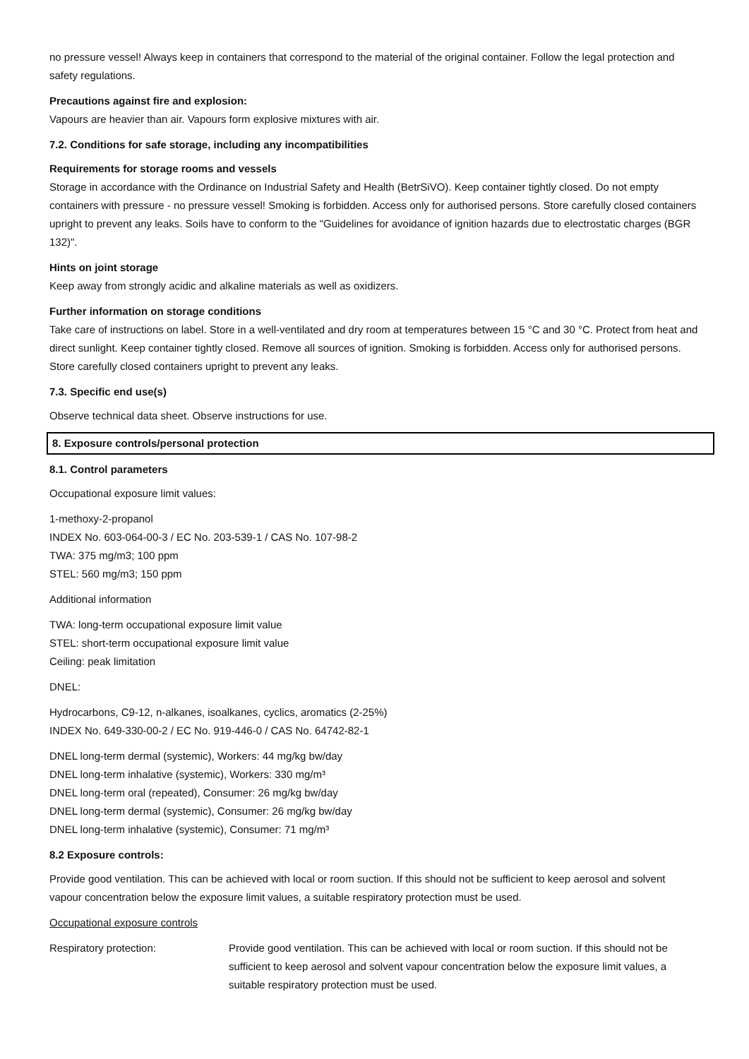no pressure vessel! Always keep in containers that correspond to the material of the original container. Follow the legal protection and safety regulations.
Precautions against fire and explosion:
Vapours are heavier than air. Vapours form explosive mixtures with air.
7.2. Conditions for safe storage, including any incompatibilities
Requirements for storage rooms and vessels
Storage in accordance with the Ordinance on Industrial Safety and Health (BetrSiVO). Keep container tightly closed. Do not empty containers with pressure - no pressure vessel! Smoking is forbidden. Access only for authorised persons. Store carefully closed containers upright to prevent any leaks. Soils have to conform to the "Guidelines for avoidance of ignition hazards due to electrostatic charges (BGR 132)".
Hints on joint storage
Keep away from strongly acidic and alkaline materials as well as oxidizers.
Further information on storage conditions
Take care of instructions on label. Store in a well-ventilated and dry room at temperatures between 15 °C and 30 °C. Protect from heat and direct sunlight. Keep container tightly closed. Remove all sources of ignition. Smoking is forbidden. Access only for authorised persons. Store carefully closed containers upright to prevent any leaks.
7.3. Specific end use(s)
Observe technical data sheet. Observe instructions for use.
8. Exposure controls/personal protection
8.1. Control parameters
Occupational exposure limit values:
1-methoxy-2-propanol
INDEX No. 603-064-00-3 / EC No. 203-539-1 / CAS No. 107-98-2
TWA: 375 mg/m3; 100 ppm
STEL: 560 mg/m3; 150 ppm
Additional information
TWA: long-term occupational exposure limit value
STEL: short-term occupational exposure limit value
Ceiling: peak limitation
DNEL:
Hydrocarbons, C9-12, n-alkanes, isoalkanes, cyclics, aromatics (2-25%)
INDEX No. 649-330-00-2 / EC No. 919-446-0 / CAS No. 64742-82-1
DNEL long-term dermal (systemic), Workers: 44 mg/kg bw/day
DNEL long-term inhalative (systemic), Workers: 330 mg/m³
DNEL long-term oral (repeated), Consumer: 26 mg/kg bw/day
DNEL long-term dermal (systemic), Consumer: 26 mg/kg bw/day
DNEL long-term inhalative (systemic), Consumer: 71 mg/m³
8.2 Exposure controls:
Provide good ventilation. This can be achieved with local or room suction. If this should not be sufficient to keep aerosol and solvent vapour concentration below the exposure limit values, a suitable respiratory protection must be used.
Occupational exposure controls
Respiratory protection: Provide good ventilation. This can be achieved with local or room suction. If this should not be sufficient to keep aerosol and solvent vapour concentration below the exposure limit values, a suitable respiratory protection must be used.